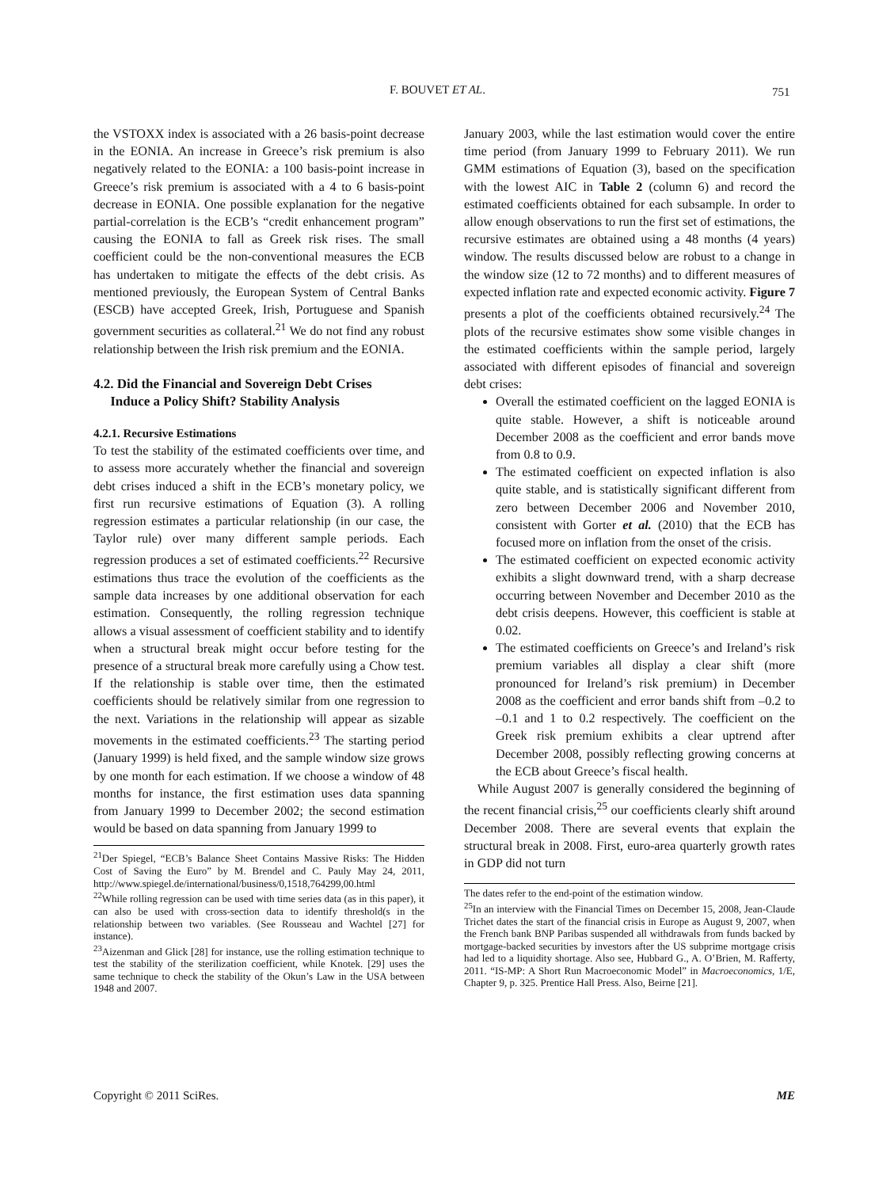F. BOUVET ET AL. 751
the VSTOXX index is associated with a 26 basis-point decrease in the EONIA. An increase in Greece’s risk premium is also negatively related to the EONIA: a 100 basis-point increase in Greece’s risk premium is associated with a 4 to 6 basis-point decrease in EONIA. One possible explanation for the negative partial-correlation is the ECB’s “credit enhancement program” causing the EONIA to fall as Greek risk rises. The small coefficient could be the non-conventional measures the ECB has undertaken to mitigate the effects of the debt crisis. As mentioned previously, the European System of Central Banks (ESCB) have accepted Greek, Irish, Portuguese and Spanish government securities as collateral.<sup>21</sup> We do not find any robust relationship between the Irish risk premium and the EONIA.
4.2. Did the Financial and Sovereign Debt Crises
Induce a Policy Shift? Stability Analysis
4.2.1. Recursive Estimations
To test the stability of the estimated coefficients over time, and to assess more accurately whether the financial and sovereign debt crises induced a shift in the ECB’s monetary policy, we first run recursive estimations of Equation (3). A rolling regression estimates a particular relationship (in our case, the Taylor rule) over many different sample periods. Each regression produces a set of estimated coefficients.<sup>22</sup> Recursive estimations thus trace the evolution of the coefficients as the sample data increases by one additional observation for each estimation. Consequently, the rolling regression technique allows a visual assessment of coefficient stability and to identify when a structural break might occur before testing for the presence of a structural break more carefully using a Chow test. If the relationship is stable over time, then the estimated coefficients should be relatively similar from one regression to the next. Variations in the relationship will appear as sizable movements in the estimated coefficients.<sup>23</sup> The starting period (January 1999) is held fixed, and the sample window size grows by one month for each estimation. If we choose a window of 48 months for instance, the first estimation uses data spanning from January 1999 to December 2002; the second estimation would be based on data spanning from January 1999 to
<sup>21</sup> Der Spiegel, “ECB’s Balance Sheet Contains Massive Risks: The Hidden Cost of Saving the Euro” by M. Brendel and C. Pauly May 24, 2011, http://www.spiegel.de/international/business/0,1518,764299,00.html
<sup>22</sup> While rolling regression can be used with time series data (as in this paper), it can also be used with cross-section data to identify threshold(s in the relationship between two variables. (See Rousseau and Wachtel [27] for instance).
<sup>23</sup> Aizenman and Glick [28] for instance, use the rolling estimation technique to test the stability of the sterilization coefficient, while Knotek. [29] uses the same technique to check the stability of the Okun’s Law in the USA between 1948 and 2007.
January 2003, while the last estimation would cover the entire time period (from January 1999 to February 2011). We run GMM estimations of Equation (3), based on the specification with the lowest AIC in Table 2 (column 6) and record the estimated coefficients obtained for each subsample. In order to allow enough observations to run the first set of estimations, the recursive estimates are obtained using a 48 months (4 years) window. The results discussed below are robust to a change in the window size (12 to 72 months) and to different measures of expected inflation rate and expected economic activity. Figure 7 presents a plot of the coefficients obtained recursively.<sup>24</sup> The plots of the recursive estimates show some visible changes in the estimated coefficients within the sample period, largely associated with different episodes of financial and sovereign debt crises:
Overall the estimated coefficient on the lagged EONIA is quite stable. However, a shift is noticeable around December 2008 as the coefficient and error bands move from 0.8 to 0.9.
The estimated coefficient on expected inflation is also quite stable, and is statistically significant different from zero between December 2006 and November 2010, consistent with Gorter et al. (2010) that the ECB has focused more on inflation from the onset of the crisis.
The estimated coefficient on expected economic activity exhibits a slight downward trend, with a sharp decrease occurring between November and December 2010 as the debt crisis deepens. However, this coefficient is stable at 0.02.
The estimated coefficients on Greece’s and Ireland’s risk premium variables all display a clear shift (more pronounced for Ireland’s risk premium) in December 2008 as the coefficient and error bands shift from –0.2 to –0.1 and 1 to 0.2 respectively. The coefficient on the Greek risk premium exhibits a clear uptrend after December 2008, possibly reflecting growing concerns at the ECB about Greece’s fiscal health.
While August 2007 is generally considered the beginning of the recent financial crisis,<sup>25</sup> our coefficients clearly shift around December 2008. There are several events that explain the structural break in 2008. First, euro-area quarterly growth rates in GDP did not turn
The dates refer to the end-point of the estimation window.
<sup>25</sup> In an interview with the Financial Times on December 15, 2008, Jean-Claude Trichet dates the start of the financial crisis in Europe as August 9, 2007, when the French bank BNP Paribas suspended all withdrawals from funds backed by mortgage-backed securities by investors after the US subprime mortgage crisis had led to a liquidity shortage. Also see, Hubbard G., A. O’Brien, M. Rafferty, 2011. “IS-MP: A Short Run Macroeconomic Model” in Macroeconomics, 1/E, Chapter 9, p. 325. Prentice Hall Press. Also, Beirne [21].
Copyright © 2011 SciRes. ME